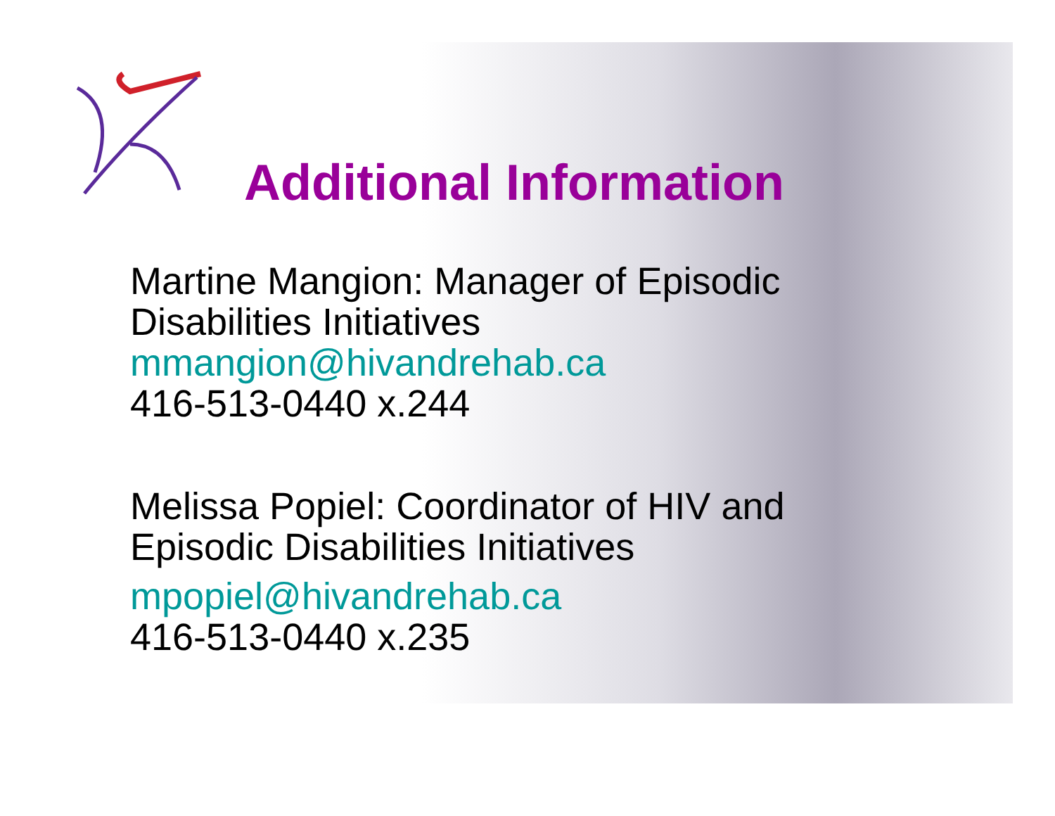Additional Information
Martine Mangion: Manager of Episodic
Disabilities Initiatives
mmangion@hivandrehab.ca
416-513-0440 x.244
Melissa Popiel: Coordinator of HIV and
Episodic Disabilities Initiatives
mpopiel@hivandrehab.ca
416-513-0440 x.235